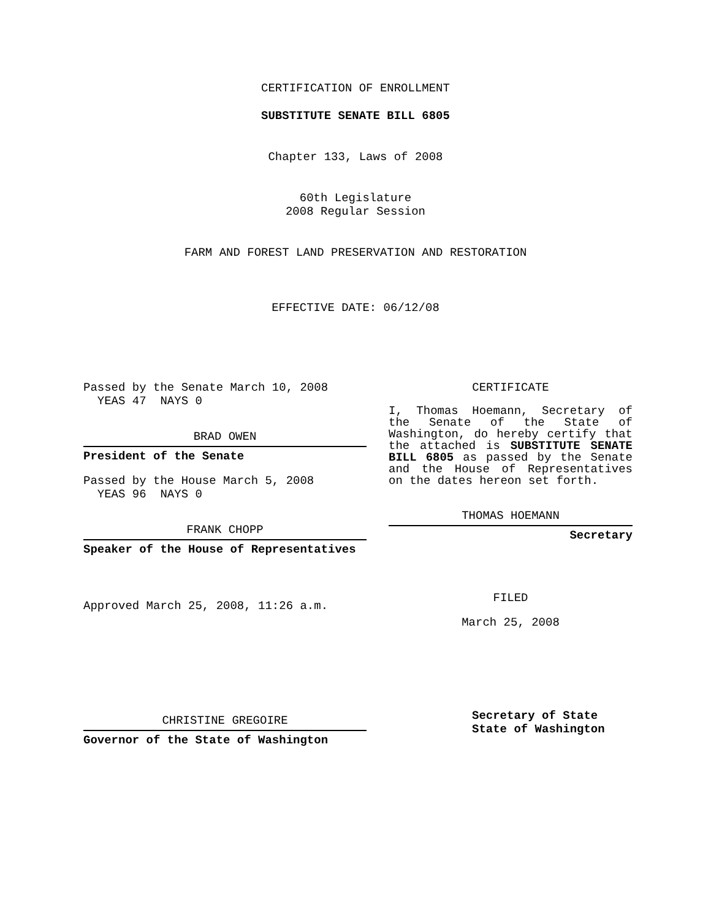CERTIFICATION OF ENROLLMENT
SUBSTITUTE SENATE BILL 6805
Chapter 133, Laws of 2008
60th Legislature
2008 Regular Session
FARM AND FOREST LAND PRESERVATION AND RESTORATION
EFFECTIVE DATE: 06/12/08
Passed by the Senate March 10, 2008
YEAS 47 NAYS 0
BRAD OWEN
President of the Senate
Passed by the House March 5, 2008
YEAS 96 NAYS 0
FRANK CHOPP
Speaker of the House of Representatives
Approved March 25, 2008, 11:26 a.m.
CHRISTINE GREGOIRE
Governor of the State of Washington
CERTIFICATE
I, Thomas Hoemann, Secretary of the Senate of the State of Washington, do hereby certify that the attached is SUBSTITUTE SENATE BILL 6805 as passed by the Senate and the House of Representatives on the dates hereon set forth.
THOMAS HOEMANN
Secretary
FILED
March 25, 2008
Secretary of State
State of Washington